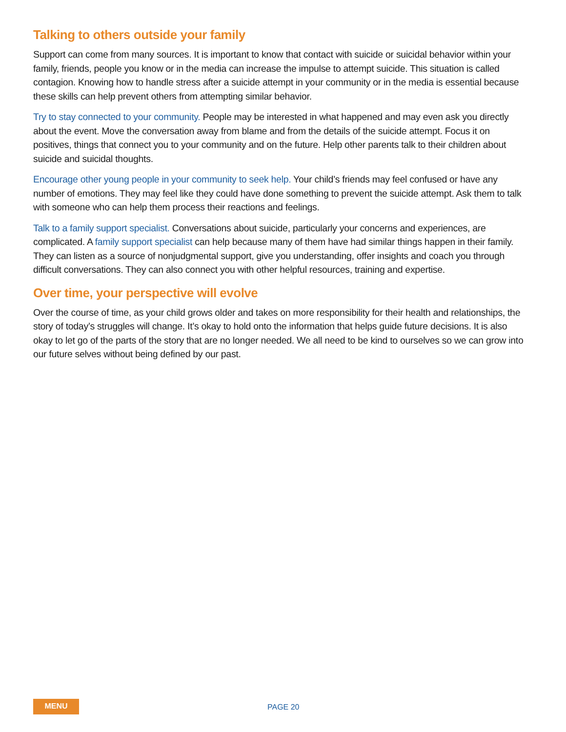Talking to others outside your family
Support can come from many sources. It is important to know that contact with suicide or suicidal behavior within your family, friends, people you know or in the media can increase the impulse to attempt suicide. This situation is called contagion. Knowing how to handle stress after a suicide attempt in your community or in the media is essential because these skills can help prevent others from attempting similar behavior.
Try to stay connected to your community. People may be interested in what happened and may even ask you directly about the event. Move the conversation away from blame and from the details of the suicide attempt. Focus it on positives, things that connect you to your community and on the future. Help other parents talk to their children about suicide and suicidal thoughts.
Encourage other young people in your community to seek help. Your child’s friends may feel confused or have any number of emotions. They may feel like they could have done something to prevent the suicide attempt. Ask them to talk with someone who can help them process their reactions and feelings.
Talk to a family support specialist. Conversations about suicide, particularly your concerns and experiences, are complicated. A family support specialist can help because many of them have had similar things happen in their family. They can listen as a source of nonjudgmental support, give you understanding, offer insights and coach you through difficult conversations. They can also connect you with other helpful resources, training and expertise.
Over time, your perspective will evolve
Over the course of time, as your child grows older and takes on more responsibility for their health and relationships, the story of today’s struggles will change. It’s okay to hold onto the information that helps guide future decisions. It is also okay to let go of the parts of the story that are no longer needed. We all need to be kind to ourselves so we can grow into our future selves without being defined by our past.
MENU PAGE 20